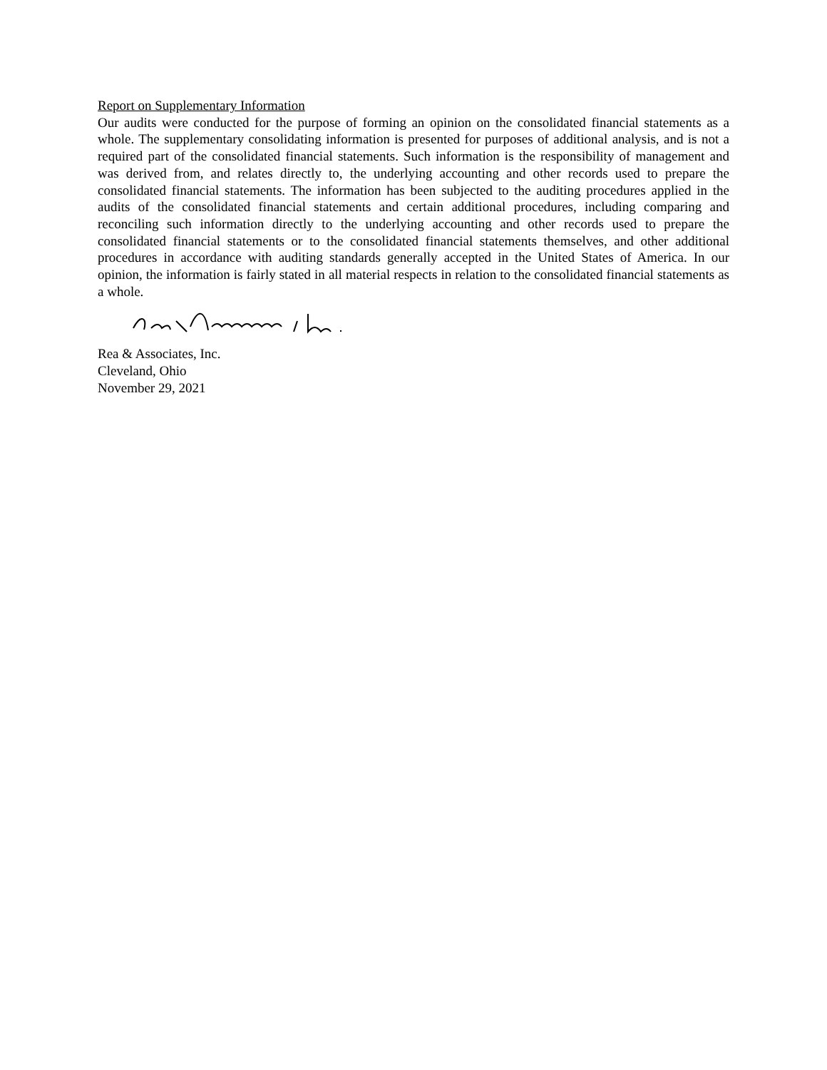Report on Supplementary Information
Our audits were conducted for the purpose of forming an opinion on the consolidated financial statements as a whole. The supplementary consolidating information is presented for purposes of additional analysis, and is not a required part of the consolidated financial statements. Such information is the responsibility of management and was derived from, and relates directly to, the underlying accounting and other records used to prepare the consolidated financial statements. The information has been subjected to the auditing procedures applied in the audits of the consolidated financial statements and certain additional procedures, including comparing and reconciling such information directly to the underlying accounting and other records used to prepare the consolidated financial statements or to the consolidated financial statements themselves, and other additional procedures in accordance with auditing standards generally accepted in the United States of America. In our opinion, the information is fairly stated in all material respects in relation to the consolidated financial statements as a whole.
Rea & Associates, Inc.
Cleveland, Ohio
November 29, 2021